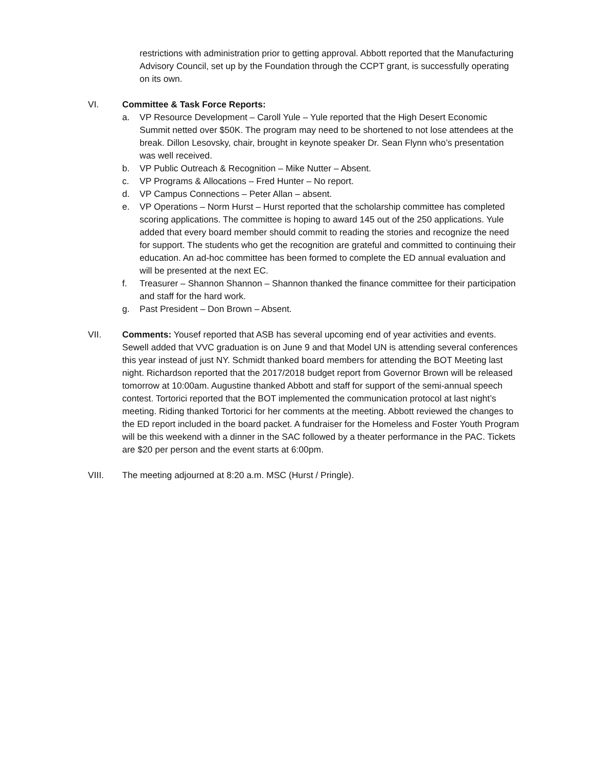restrictions with administration prior to getting approval. Abbott reported that the Manufacturing Advisory Council, set up by the Foundation through the CCPT grant, is successfully operating on its own.
VI. Committee & Task Force Reports:
a. VP Resource Development – Caroll Yule – Yule reported that the High Desert Economic Summit netted over $50K. The program may need to be shortened to not lose attendees at the break. Dillon Lesovsky, chair, brought in keynote speaker Dr. Sean Flynn who’s presentation was well received.
b. VP Public Outreach & Recognition – Mike Nutter – Absent.
c. VP Programs & Allocations – Fred Hunter – No report.
d. VP Campus Connections – Peter Allan – absent.
e. VP Operations – Norm Hurst – Hurst reported that the scholarship committee has completed scoring applications. The committee is hoping to award 145 out of the 250 applications. Yule added that every board member should commit to reading the stories and recognize the need for support. The students who get the recognition are grateful and committed to continuing their education. An ad-hoc committee has been formed to complete the ED annual evaluation and will be presented at the next EC.
f. Treasurer – Shannon Shannon – Shannon thanked the finance committee for their participation and staff for the hard work.
g. Past President – Don Brown – Absent.
VII. Comments: Yousef reported that ASB has several upcoming end of year activities and events. Sewell added that VVC graduation is on June 9 and that Model UN is attending several conferences this year instead of just NY. Schmidt thanked board members for attending the BOT Meeting last night. Richardson reported that the 2017/2018 budget report from Governor Brown will be released tomorrow at 10:00am. Augustine thanked Abbott and staff for support of the semi-annual speech contest. Tortorici reported that the BOT implemented the communication protocol at last night’s meeting. Riding thanked Tortorici for her comments at the meeting. Abbott reviewed the changes to the ED report included in the board packet. A fundraiser for the Homeless and Foster Youth Program will be this weekend with a dinner in the SAC followed by a theater performance in the PAC. Tickets are $20 per person and the event starts at 6:00pm.
VIII. The meeting adjourned at 8:20 a.m. MSC (Hurst / Pringle).